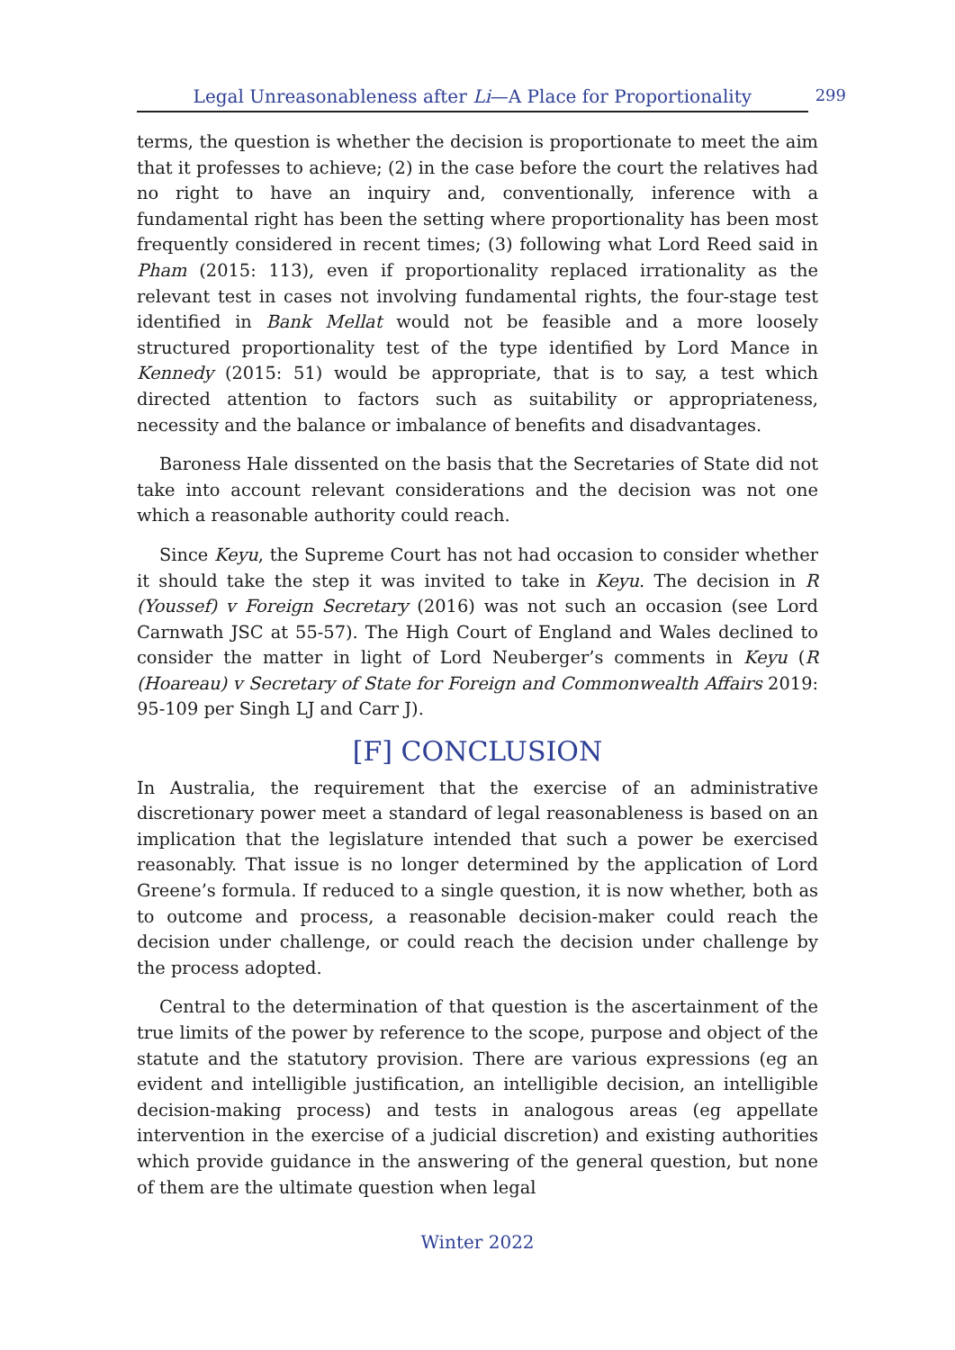Legal Unreasonableness after Li—A Place for Proportionality 299
terms, the question is whether the decision is proportionate to meet the aim that it professes to achieve; (2) in the case before the court the relatives had no right to have an inquiry and, conventionally, inference with a fundamental right has been the setting where proportionality has been most frequently considered in recent times; (3) following what Lord Reed said in Pham (2015: 113), even if proportionality replaced irrationality as the relevant test in cases not involving fundamental rights, the four-stage test identified in Bank Mellat would not be feasible and a more loosely structured proportionality test of the type identified by Lord Mance in Kennedy (2015: 51) would be appropriate, that is to say, a test which directed attention to factors such as suitability or appropriateness, necessity and the balance or imbalance of benefits and disadvantages.
Baroness Hale dissented on the basis that the Secretaries of State did not take into account relevant considerations and the decision was not one which a reasonable authority could reach.
Since Keyu, the Supreme Court has not had occasion to consider whether it should take the step it was invited to take in Keyu. The decision in R (Youssef) v Foreign Secretary (2016) was not such an occasion (see Lord Carnwath JSC at 55-57). The High Court of England and Wales declined to consider the matter in light of Lord Neuberger’s comments in Keyu (R (Hoareau) v Secretary of State for Foreign and Commonwealth Affairs 2019: 95-109 per Singh LJ and Carr J).
[F] CONCLUSION
In Australia, the requirement that the exercise of an administrative discretionary power meet a standard of legal reasonableness is based on an implication that the legislature intended that such a power be exercised reasonably. That issue is no longer determined by the application of Lord Greene’s formula. If reduced to a single question, it is now whether, both as to outcome and process, a reasonable decision-maker could reach the decision under challenge, or could reach the decision under challenge by the process adopted.
Central to the determination of that question is the ascertainment of the true limits of the power by reference to the scope, purpose and object of the statute and the statutory provision. There are various expressions (eg an evident and intelligible justification, an intelligible decision, an intelligible decision-making process) and tests in analogous areas (eg appellate intervention in the exercise of a judicial discretion) and existing authorities which provide guidance in the answering of the general question, but none of them are the ultimate question when legal
Winter 2022